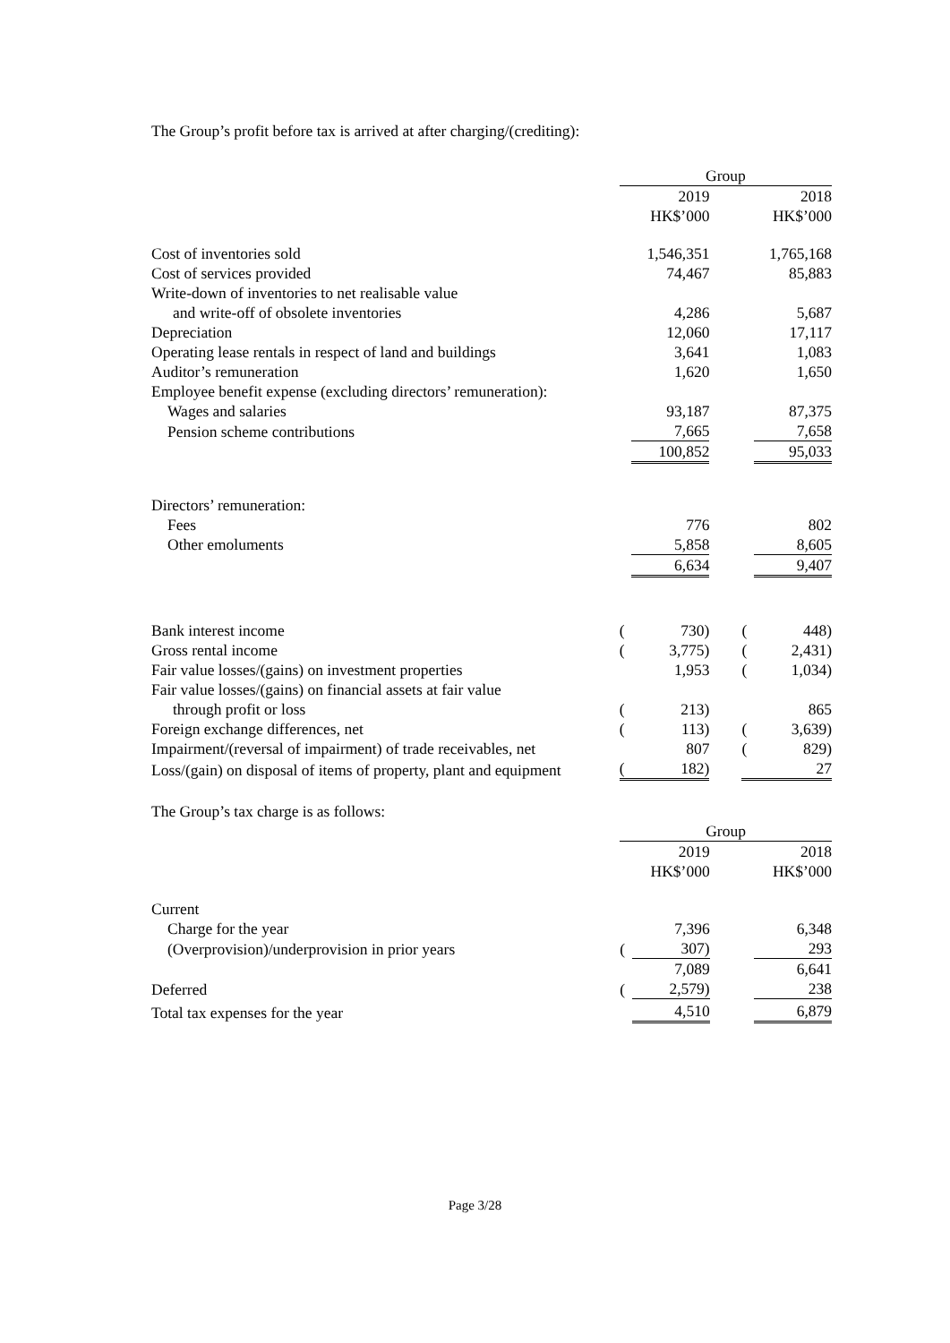The Group’s profit before tax is arrived at after charging/(crediting):
| | Group | | | | |
| | | 2019 | | | 2018 |
| | | HK$’000 | | | HK$’000 |
| Cost of inventories sold | | 1,546,351 | | | 1,765,168 |
| Cost of services provided | | 74,467 | | | 85,883 |
| Write-down of inventories to net realisable value | | | | | |
| and write-off of obsolete inventories | | 4,286 | | | 5,687 |
| Depreciation | | 12,060 | | | 17,117 |
| Operating lease rentals in respect of land and buildings | | 3,641 | | | 1,083 |
| Auditor’s remuneration | | 1,620 | | | 1,650 |
| Employee benefit expense (excluding directors’ remuneration): | | | | | |
| Wages and salaries | | 93,187 | | | 87,375 |
| Pension scheme contributions | | 7,665 | | | 7,658 |
| | | 100,852 | | | 95,033 |
| Directors’ remuneration: | | | | | |
| Fees | | 776 | | | 802 |
| Other emoluments | | 5,858 | | | 8,605 |
| | | 6,634 | | | 9,407 |
| Bank interest income | ( | 730) | | ( | 448) |
| Gross rental income | ( | 3,775) | | ( | 2,431) |
| Fair value losses/(gains) on investment properties | | 1,953 | | ( | 1,034) |
| Fair value losses/(gains) on financial assets at fair value | | | | | |
| through profit or loss | ( | 213) | | | 865 |
| Foreign exchange differences, net | ( | 113) | | ( | 3,639) |
| Impairment/(reversal of impairment) of trade receivables, net | | 807 | | ( | 829) |
| Loss/(gain) on disposal of items of property, plant and equipment | ( | 182) | | | 27 |
The Group’s tax charge is as follows:
| | Group | | | | |
| | | 2019 | | | 2018 |
| | | HK$’000 | | | HK$’000 |
| Current | | | | | |
| Charge for the year | | 7,396 | | | 6,348 |
| (Overprovision)/underprovision in prior years | ( | 307) | | | 293 |
| | | 7,089 | | | 6,641 |
| Deferred | ( | 2,579) | | | 238 |
| Total tax expenses for the year | | 4,510 | | | 6,879 |
Page 3/28